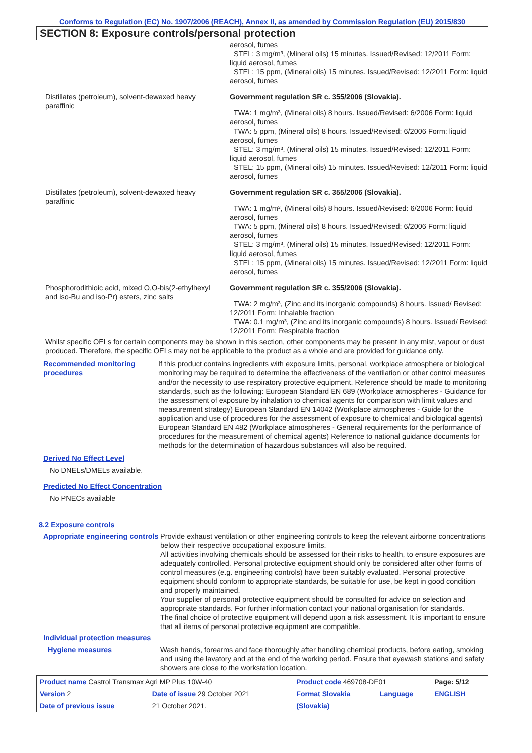Conforms to Regulation (EC) No. 1907/2006 (REACH), Annex II, as amended by Commission Regulation (EU) 2015/830
SECTION 8: Exposure controls/personal protection
| | aerosol, fumes STEL: 3 mg/m³, (Mineral oils) 15 minutes. Issued/Revised: 12/2011 Form: liquid aerosol, fumes STEL: 15 ppm, (Mineral oils) 15 minutes. Issued/Revised: 12/2011 Form: liquid aerosol, fumes |
| Distillates (petroleum), solvent-dewaxed heavy paraffinic | Government regulation SR c. 355/2006 (Slovakia). TWA: 1 mg/m³, (Mineral oils) 8 hours. Issued/Revised: 6/2006 Form: liquid aerosol, fumes TWA: 5 ppm, (Mineral oils) 8 hours. Issued/Revised: 6/2006 Form: liquid aerosol, fumes STEL: 3 mg/m³, (Mineral oils) 15 minutes. Issued/Revised: 12/2011 Form: liquid aerosol, fumes STEL: 15 ppm, (Mineral oils) 15 minutes. Issued/Revised: 12/2011 Form: liquid aerosol, fumes |
| Distillates (petroleum), solvent-dewaxed heavy paraffinic | Government regulation SR c. 355/2006 (Slovakia). TWA: 1 mg/m³, (Mineral oils) 8 hours. Issued/Revised: 6/2006 Form: liquid aerosol, fumes TWA: 5 ppm, (Mineral oils) 8 hours. Issued/Revised: 6/2006 Form: liquid aerosol, fumes STEL: 3 mg/m³, (Mineral oils) 15 minutes. Issued/Revised: 12/2011 Form: liquid aerosol, fumes STEL: 15 ppm, (Mineral oils) 15 minutes. Issued/Revised: 12/2011 Form: liquid aerosol, fumes |
| Phosphorodithioic acid, mixed O,O-bis(2-ethylhexyl and iso-Bu and iso-Pr) esters, zinc salts | Government regulation SR c. 355/2006 (Slovakia). TWA: 2 mg/m³, (Zinc and its inorganic compounds) 8 hours. Issued/ Revised: 12/2011 Form: Inhalable fraction TWA: 0.1 mg/m³, (Zinc and its inorganic compounds) 8 hours. Issued/ Revised: 12/2011 Form: Respirable fraction |
Whilst specific OELs for certain components may be shown in this section, other components may be present in any mist, vapour or dust produced. Therefore, the specific OELs may not be applicable to the product as a whole and are provided for guidance only.
Recommended monitoring procedures
If this product contains ingredients with exposure limits, personal, workplace atmosphere or biological monitoring may be required to determine the effectiveness of the ventilation or other control measures and/or the necessity to use respiratory protective equipment. Reference should be made to monitoring standards, such as the following: European Standard EN 689 (Workplace atmospheres - Guidance for the assessment of exposure by inhalation to chemical agents for comparison with limit values and measurement strategy) European Standard EN 14042 (Workplace atmospheres - Guide for the application and use of procedures for the assessment of exposure to chemical and biological agents) European Standard EN 482 (Workplace atmospheres - General requirements for the performance of procedures for the measurement of chemical agents) Reference to national guidance documents for methods for the determination of hazardous substances will also be required.
Derived No Effect Level
No DNELs/DMELs available.
Predicted No Effect Concentration
No PNECs available
8.2 Exposure controls
Appropriate engineering controls
Provide exhaust ventilation or other engineering controls to keep the relevant airborne concentrations below their respective occupational exposure limits.
All activities involving chemicals should be assessed for their risks to health, to ensure exposures are adequately controlled. Personal protective equipment should only be considered after other forms of control measures (e.g. engineering controls) have been suitably evaluated. Personal protective equipment should conform to appropriate standards, be suitable for use, be kept in good condition and properly maintained.
Your supplier of personal protective equipment should be consulted for advice on selection and appropriate standards. For further information contact your national organisation for standards.
The final choice of protective equipment will depend upon a risk assessment. It is important to ensure that all items of personal protective equipment are compatible.
Individual protection measures
Hygiene measures Wash hands, forearms and face thoroughly after handling chemical products, before eating, smoking and using the lavatory and at the end of the working period. Ensure that eyewash stations and safety showers are close to the workstation location.
| Product name Castrol Transmax Agri MP Plus 10W-40 | | Product code 469708-DE01 | | Page: 5/12 |
| Version 2 | Date of issue 29 October 2021 | Format Slovakia | Language | ENGLISH |
| Date of previous issue | 21 October 2021. | (Slovakia) | | |